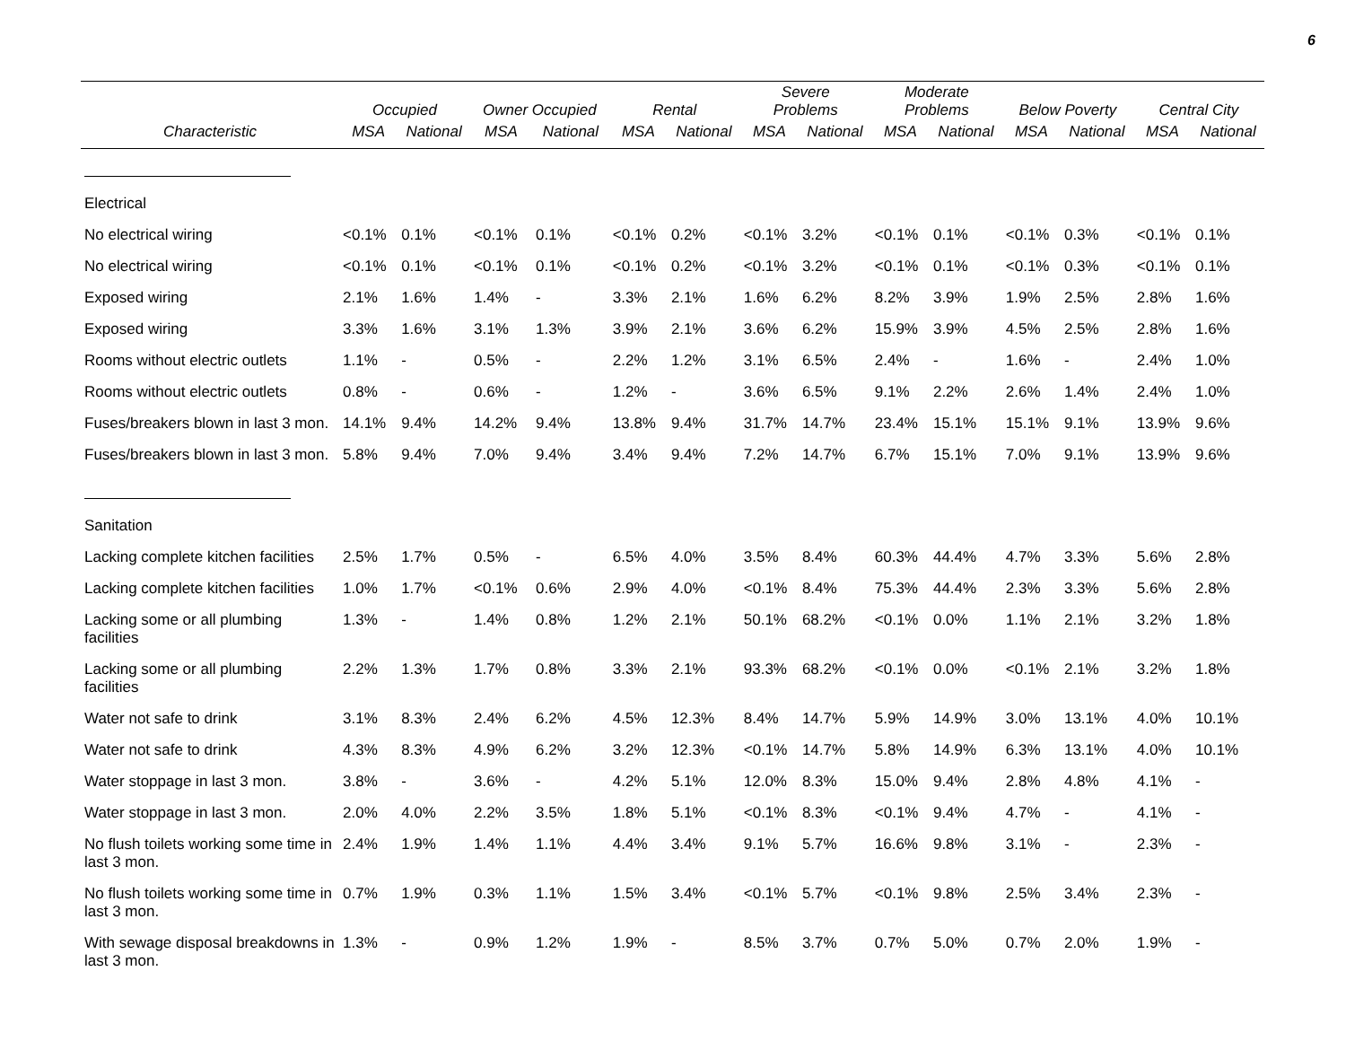6
| | Occupied | | Owner Occupied | | Rental | | Severe Problems | | Moderate Problems | | Below Poverty | | Central City | |
| --- | --- | --- | --- | --- | --- | --- | --- | --- | --- | --- | --- | --- | --- | --- |
| Characteristic | MSA | National | MSA | National | MSA | National | MSA | National | MSA | National | MSA | National | MSA | National |
| Electrical | | | | | | | | | | | | | | |
| No electrical wiring | <0.1% | 0.1% | <0.1% | 0.1% | <0.1% | 0.2% | <0.1% | 3.2% | <0.1% | 0.1% | <0.1% | 0.3% | <0.1% | 0.1% |
| No electrical wiring | <0.1% | 0.1% | <0.1% | 0.1% | <0.1% | 0.2% | <0.1% | 3.2% | <0.1% | 0.1% | <0.1% | 0.3% | <0.1% | 0.1% |
| Exposed wiring | 2.1% | 1.6% | 1.4% | - | 3.3% | 2.1% | 1.6% | 6.2% | 8.2% | 3.9% | 1.9% | 2.5% | 2.8% | 1.6% |
| Exposed wiring | 3.3% | 1.6% | 3.1% | 1.3% | 3.9% | 2.1% | 3.6% | 6.2% | 15.9% | 3.9% | 4.5% | 2.5% | 2.8% | 1.6% |
| Rooms without electric outlets | 1.1% | - | 0.5% | - | 2.2% | 1.2% | 3.1% | 6.5% | 2.4% | - | 1.6% | - | 2.4% | 1.0% |
| Rooms without electric outlets | 0.8% | - | 0.6% | - | 1.2% | - | 3.6% | 6.5% | 9.1% | 2.2% | 2.6% | 1.4% | 2.4% | 1.0% |
| Fuses/breakers blown in last 3 mon. | 14.1% | 9.4% | 14.2% | 9.4% | 13.8% | 9.4% | 31.7% | 14.7% | 23.4% | 15.1% | 15.1% | 9.1% | 13.9% | 9.6% |
| Fuses/breakers blown in last 3 mon. | 5.8% | 9.4% | 7.0% | 9.4% | 3.4% | 9.4% | 7.2% | 14.7% | 6.7% | 15.1% | 7.0% | 9.1% | 13.9% | 9.6% |
| Sanitation | | | | | | | | | | | | | | |
| Lacking complete kitchen facilities | 2.5% | 1.7% | 0.5% | - | 6.5% | 4.0% | 3.5% | 8.4% | 60.3% | 44.4% | 4.7% | 3.3% | 5.6% | 2.8% |
| Lacking complete kitchen facilities | 1.0% | 1.7% | <0.1% | 0.6% | 2.9% | 4.0% | <0.1% | 8.4% | 75.3% | 44.4% | 2.3% | 3.3% | 5.6% | 2.8% |
| Lacking some or all plumbing facilities | 1.3% | - | 1.4% | 0.8% | 1.2% | 2.1% | 50.1% | 68.2% | <0.1% | 0.0% | 1.1% | 2.1% | 3.2% | 1.8% |
| Lacking some or all plumbing facilities | 2.2% | 1.3% | 1.7% | 0.8% | 3.3% | 2.1% | 93.3% | 68.2% | <0.1% | 0.0% | <0.1% | 2.1% | 3.2% | 1.8% |
| Water not safe to drink | 3.1% | 8.3% | 2.4% | 6.2% | 4.5% | 12.3% | 8.4% | 14.7% | 5.9% | 14.9% | 3.0% | 13.1% | 4.0% | 10.1% |
| Water not safe to drink | 4.3% | 8.3% | 4.9% | 6.2% | 3.2% | 12.3% | <0.1% | 14.7% | 5.8% | 14.9% | 6.3% | 13.1% | 4.0% | 10.1% |
| Water stoppage in last 3 mon. | 3.8% | - | 3.6% | - | 4.2% | 5.1% | 12.0% | 8.3% | 15.0% | 9.4% | 2.8% | 4.8% | 4.1% | - |
| Water stoppage in last 3 mon. | 2.0% | 4.0% | 2.2% | 3.5% | 1.8% | 5.1% | <0.1% | 8.3% | <0.1% | 9.4% | 4.7% | - | 4.1% | - |
| No flush toilets working some time in last 3 mon. | 2.4% | 1.9% | 1.4% | 1.1% | 4.4% | 3.4% | 9.1% | 5.7% | 16.6% | 9.8% | 3.1% | - | 2.3% | - |
| No flush toilets working some time in last 3 mon. | 0.7% | 1.9% | 0.3% | 1.1% | 1.5% | 3.4% | <0.1% | 5.7% | <0.1% | 9.8% | 2.5% | 3.4% | 2.3% | - |
| With sewage disposal breakdowns in last 3 mon. | 1.3% | - | 0.9% | 1.2% | 1.9% | - | 8.5% | 3.7% | 0.7% | 5.0% | 0.7% | 2.0% | 1.9% | - |